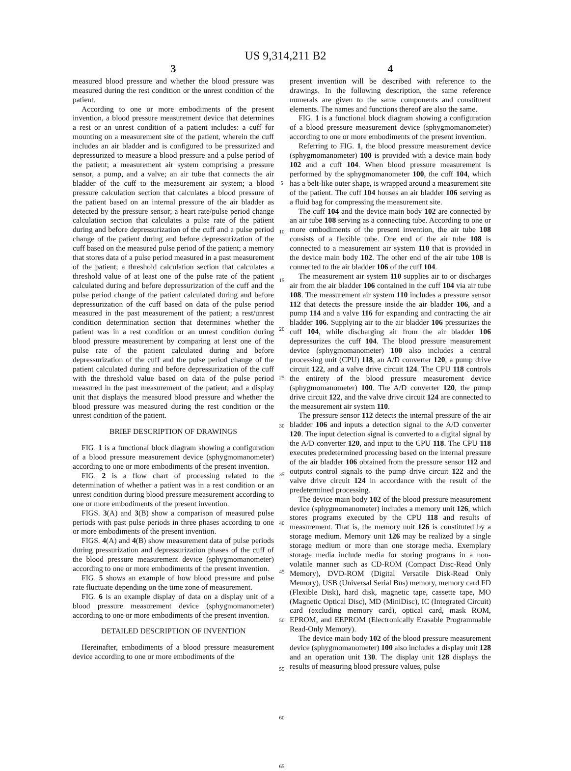US 9,314,211 B2
3
measured blood pressure and whether the blood pressure was measured during the rest condition or the unrest condition of the patient.
According to one or more embodiments of the present invention, a blood pressure measurement device that determines a rest or an unrest condition of a patient includes: a cuff for mounting on a measurement site of the patient, wherein the cuff includes an air bladder and is configured to be pressurized and depressurized to measure a blood pressure and a pulse period of the patient; a measurement air system comprising a pressure sensor, a pump, and a valve; an air tube that connects the air bladder of the cuff to the measurement air system; a blood pressure calculation section that calculates a blood pressure of the patient based on an internal pressure of the air bladder as detected by the pressure sensor; a heart rate/pulse period change calculation section that calculates a pulse rate of the patient during and before depressurization of the cuff and a pulse period change of the patient during and before depressurization of the cuff based on the measured pulse period of the patient; a memory that stores data of a pulse period measured in a past measurement of the patient; a threshold calculation section that calculates a threshold value of at least one of the pulse rate of the patient calculated during and before depressurization of the cuff and the pulse period change of the patient calculated during and before depressurization of the cuff based on data of the pulse period measured in the past measurement of the patient; a rest/unrest condition determination section that determines whether the patient was in a rest condition or an unrest condition during blood pressure measurement by comparing at least one of the pulse rate of the patient calculated during and before depressurization of the cuff and the pulse period change of the patient calculated during and before depressurization of the cuff with the threshold value based on data of the pulse period measured in the past measurement of the patient; and a display unit that displays the measured blood pressure and whether the blood pressure was measured during the rest condition or the unrest condition of the patient.
BRIEF DESCRIPTION OF DRAWINGS
FIG. 1 is a functional block diagram showing a configuration of a blood pressure measurement device (sphygmomanometer) according to one or more embodiments of the present invention.
FIG. 2 is a flow chart of processing related to the determination of whether a patient was in a rest condition or an unrest condition during blood pressure measurement according to one or more embodiments of the present invention.
FIGS. 3(A) and 3(B) show a comparison of measured pulse periods with past pulse periods in three phases according to one or more embodiments of the present invention.
FIGS. 4(A) and 4(B) show measurement data of pulse periods during pressurization and depressurization phases of the cuff of the blood pressure measurement device (sphygmomanometer) according to one or more embodiments of the present invention.
FIG. 5 shows an example of how blood pressure and pulse rate fluctuate depending on the time zone of measurement.
FIG. 6 is an example display of data on a display unit of a blood pressure measurement device (sphygmomanometer) according to one or more embodiments of the present invention.
DETAILED DESCRIPTION OF INVENTION
Hereinafter, embodiments of a blood pressure measurement device according to one or more embodiments of the
5
10
15
20
25
30
35
40
45
50
55
60
65
4
present invention will be described with reference to the drawings. In the following description, the same reference numerals are given to the same components and constituent elements. The names and functions thereof are also the same.
FIG. 1 is a functional block diagram showing a configuration of a blood pressure measurement device (sphygmomanometer) according to one or more embodiments of the present invention.
Referring to FIG. 1, the blood pressure measurement device (sphygmomanometer) 100 is provided with a device main body 102 and a cuff 104. When blood pressure measurement is performed by the sphygmomanometer 100, the cuff 104, which has a belt-like outer shape, is wrapped around a measurement site of the patient. The cuff 104 houses an air bladder 106 serving as a fluid bag for compressing the measurement site.
The cuff 104 and the device main body 102 are connected by an air tube 108 serving as a connecting tube. According to one or more embodiments of the present invention, the air tube 108 consists of a flexible tube. One end of the air tube 108 is connected to a measurement air system 110 that is provided in the device main body 102. The other end of the air tube 108 is connected to the air bladder 106 of the cuff 104.
The measurement air system 110 supplies air to or discharges air from the air bladder 106 contained in the cuff 104 via air tube 108. The measurement air system 110 includes a pressure sensor 112 that detects the pressure inside the air bladder 106, and a pump 114 and a valve 116 for expanding and contracting the air bladder 106. Supplying air to the air bladder 106 pressurizes the cuff 104, while discharging air from the air bladder 106 depressurizes the cuff 104. The blood pressure measurement device (sphygmomanometer) 100 also includes a central processing unit (CPU) 118, an A/D converter 120, a pump drive circuit 122, and a valve drive circuit 124. The CPU 118 controls the entirety of the blood pressure measurement device (sphygmomanometer) 100. The A/D converter 120, the pump drive circuit 122, and the valve drive circuit 124 are connected to the measurement air system 110.
The pressure sensor 112 detects the internal pressure of the air bladder 106 and inputs a detection signal to the A/D converter 120. The input detection signal is converted to a digital signal by the A/D converter 120, and input to the CPU 118. The CPU 118 executes predetermined processing based on the internal pressure of the air bladder 106 obtained from the pressure sensor 112 and outputs control signals to the pump drive circuit 122 and the valve drive circuit 124 in accordance with the result of the predetermined processing.
The device main body 102 of the blood pressure measurement device (sphygmomanometer) includes a memory unit 126, which stores programs executed by the CPU 118 and results of measurement. That is, the memory unit 126 is constituted by a storage medium. Memory unit 126 may be realized by a single storage medium or more than one storage media. Exemplary storage media include media for storing programs in a non-volatile manner such as CD-ROM (Compact Disc-Read Only Memory), DVD-ROM (Digital Versatile Disk-Read Only Memory), USB (Universal Serial Bus) memory, memory card FD (Flexible Disk), hard disk, magnetic tape, cassette tape, MO (Magnetic Optical Disc), MD (MiniDisc), IC (Integrated Circuit) card (excluding memory card), optical card, mask ROM, EPROM, and EEPROM (Electronically Erasable Programmable Read-Only Memory).
The device main body 102 of the blood pressure measurement device (sphygmomanometer) 100 also includes a display unit 128 and an operation unit 130. The display unit 128 displays the results of measuring blood pressure values, pulse